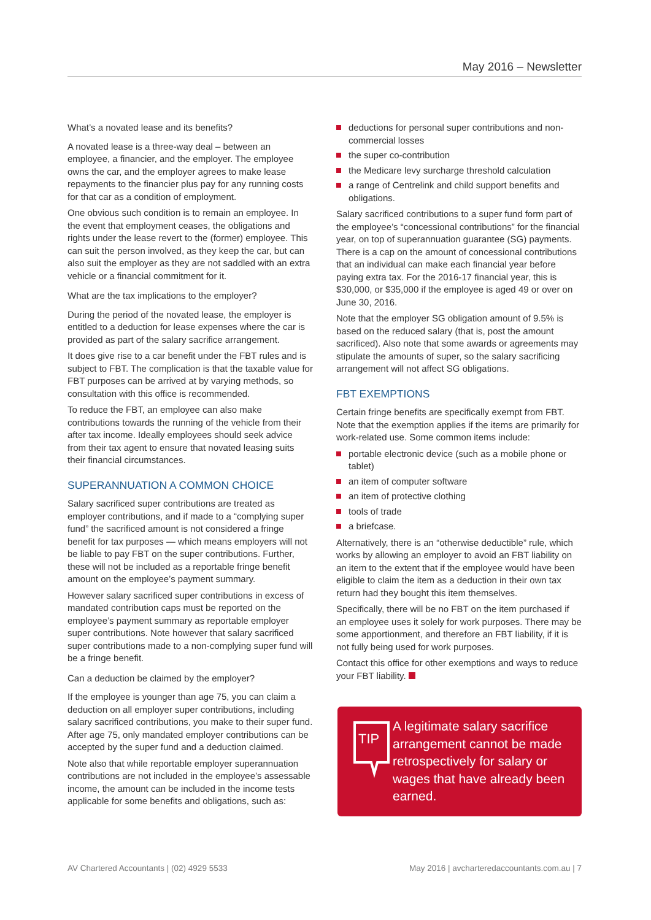May 2016 – Newsletter
What’s a novated lease and its benefits?
A novated lease is a three-way deal – between an employee, a financier, and the employer. The employee owns the car, and the employer agrees to make lease repayments to the financier plus pay for any running costs for that car as a condition of employment.
One obvious such condition is to remain an employee. In the event that employment ceases, the obligations and rights under the lease revert to the (former) employee. This can suit the person involved, as they keep the car, but can also suit the employer as they are not saddled with an extra vehicle or a financial commitment for it.
What are the tax implications to the employer?
During the period of the novated lease, the employer is entitled to a deduction for lease expenses where the car is provided as part of the salary sacrifice arrangement.
It does give rise to a car benefit under the FBT rules and is subject to FBT. The complication is that the taxable value for FBT purposes can be arrived at by varying methods, so consultation with this office is recommended.
To reduce the FBT, an employee can also make contributions towards the running of the vehicle from their after tax income. Ideally employees should seek advice from their tax agent to ensure that novated leasing suits their financial circumstances.
SUPERANNUATION A COMMON CHOICE
Salary sacrificed super contributions are treated as employer contributions, and if made to a “complying super fund” the sacrificed amount is not considered a fringe benefit for tax purposes — which means employers will not be liable to pay FBT on the super contributions. Further, these will not be included as a reportable fringe benefit amount on the employee’s payment summary.
However salary sacrificed super contributions in excess of mandated contribution caps must be reported on the employee’s payment summary as reportable employer super contributions. Note however that salary sacrificed super contributions made to a non-complying super fund will be a fringe benefit.
Can a deduction be claimed by the employer?
If the employee is younger than age 75, you can claim a deduction on all employer super contributions, including salary sacrificed contributions, you make to their super fund. After age 75, only mandated employer contributions can be accepted by the super fund and a deduction claimed.
Note also that while reportable employer superannuation contributions are not included in the employee’s assessable income, the amount can be included in the income tests applicable for some benefits and obligations, such as:
deductions for personal super contributions and non-commercial losses
the super co-contribution
the Medicare levy surcharge threshold calculation
a range of Centrelink and child support benefits and obligations.
Salary sacrificed contributions to a super fund form part of the employee’s “concessional contributions” for the financial year, on top of superannuation guarantee (SG) payments. There is a cap on the amount of concessional contributions that an individual can make each financial year before paying extra tax. For the 2016-17 financial year, this is $30,000, or $35,000 if the employee is aged 49 or over on June 30, 2016.
Note that the employer SG obligation amount of 9.5% is based on the reduced salary (that is, post the amount sacrificed). Also note that some awards or agreements may stipulate the amounts of super, so the salary sacrificing arrangement will not affect SG obligations.
FBT EXEMPTIONS
Certain fringe benefits are specifically exempt from FBT. Note that the exemption applies if the items are primarily for work-related use. Some common items include:
portable electronic device (such as a mobile phone or tablet)
an item of computer software
an item of protective clothing
tools of trade
a briefcase.
Alternatively, there is an “otherwise deductible” rule, which works by allowing an employer to avoid an FBT liability on an item to the extent that if the employee would have been eligible to claim the item as a deduction in their own tax return had they bought this item themselves.
Specifically, there will be no FBT on the item purchased if an employee uses it solely for work purposes. There may be some apportionment, and therefore an FBT liability, if it is not fully being used for work purposes.
Contact this office for other exemptions and ways to reduce your FBT liability.
TIP
A legitimate salary sacrifice arrangement cannot be made retrospectively for salary or wages that have already been earned.
AV Chartered Accountants | (02) 4929 5533 May 2016 | avcharteredaccountants.com.au | 7